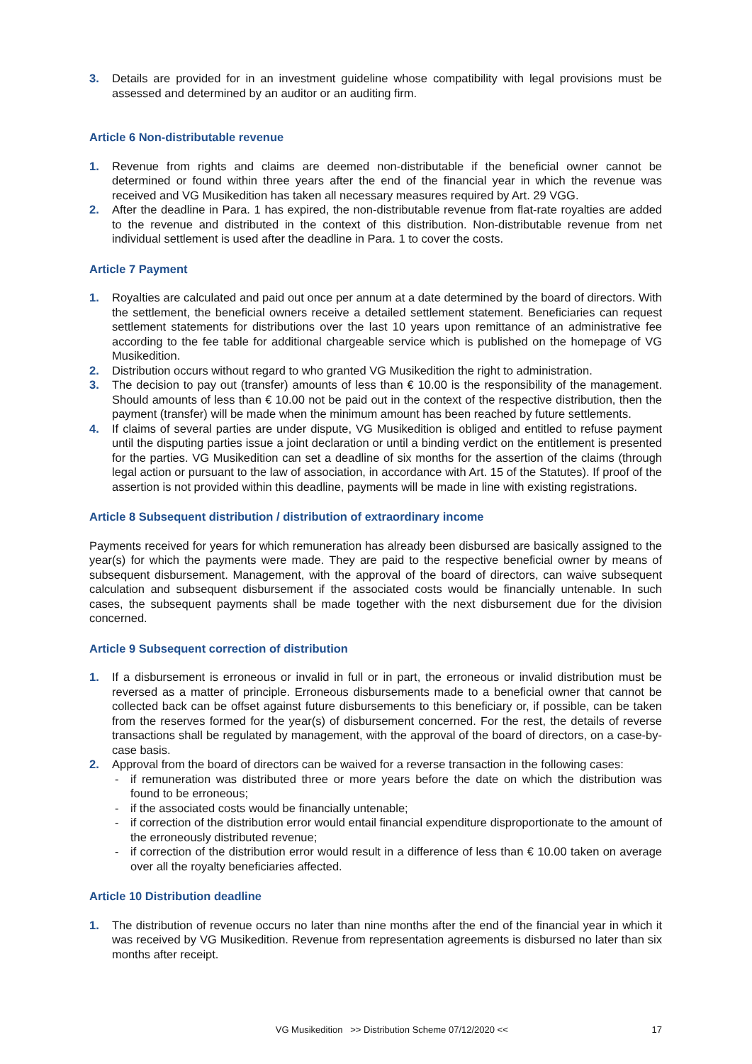3. Details are provided for in an investment guideline whose compatibility with legal provisions must be assessed and determined by an auditor or an auditing firm.
Article 6 Non-distributable revenue
1. Revenue from rights and claims are deemed non-distributable if the beneficial owner cannot be determined or found within three years after the end of the financial year in which the revenue was received and VG Musikedition has taken all necessary measures required by Art. 29 VGG.
2. After the deadline in Para. 1 has expired, the non-distributable revenue from flat-rate royalties are added to the revenue and distributed in the context of this distribution. Non-distributable revenue from net individual settlement is used after the deadline in Para. 1 to cover the costs.
Article 7 Payment
1. Royalties are calculated and paid out once per annum at a date determined by the board of directors. With the settlement, the beneficial owners receive a detailed settlement statement. Beneficiaries can request settlement statements for distributions over the last 10 years upon remittance of an administrative fee according to the fee table for additional chargeable service which is published on the homepage of VG Musikedition.
2. Distribution occurs without regard to who granted VG Musikedition the right to administration.
3. The decision to pay out (transfer) amounts of less than € 10.00 is the responsibility of the management. Should amounts of less than € 10.00 not be paid out in the context of the respective distribution, then the payment (transfer) will be made when the minimum amount has been reached by future settlements.
4. If claims of several parties are under dispute, VG Musikedition is obliged and entitled to refuse payment until the disputing parties issue a joint declaration or until a binding verdict on the entitlement is presented for the parties. VG Musikedition can set a deadline of six months for the assertion of the claims (through legal action or pursuant to the law of association, in accordance with Art. 15 of the Statutes). If proof of the assertion is not provided within this deadline, payments will be made in line with existing registrations.
Article 8 Subsequent distribution / distribution of extraordinary income
Payments received for years for which remuneration has already been disbursed are basically assigned to the year(s) for which the payments were made. They are paid to the respective beneficial owner by means of subsequent disbursement. Management, with the approval of the board of directors, can waive subsequent calculation and subsequent disbursement if the associated costs would be financially untenable. In such cases, the subsequent payments shall be made together with the next disbursement due for the division concerned.
Article 9 Subsequent correction of distribution
1. If a disbursement is erroneous or invalid in full or in part, the erroneous or invalid distribution must be reversed as a matter of principle. Erroneous disbursements made to a beneficial owner that cannot be collected back can be offset against future disbursements to this beneficiary or, if possible, can be taken from the reserves formed for the year(s) of disbursement concerned. For the rest, the details of reverse transactions shall be regulated by management, with the approval of the board of directors, on a case-by-case basis.
2. Approval from the board of directors can be waived for a reverse transaction in the following cases:
- if remuneration was distributed three or more years before the date on which the distribution was found to be erroneous;
- if the associated costs would be financially untenable;
- if correction of the distribution error would entail financial expenditure disproportionate to the amount of the erroneously distributed revenue;
- if correction of the distribution error would result in a difference of less than € 10.00 taken on average over all the royalty beneficiaries affected.
Article 10 Distribution deadline
1. The distribution of revenue occurs no later than nine months after the end of the financial year in which it was received by VG Musikedition. Revenue from representation agreements is disbursed no later than six months after receipt.
VG Musikedition >> Distribution Scheme 07/12/2020 << 17